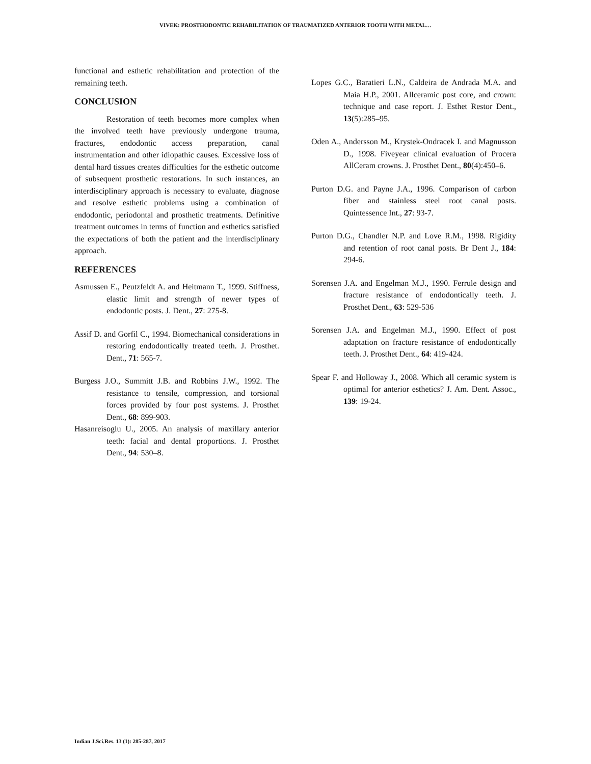VIVEK: PROSTHODONTIC REHABILITATION OF TRAUMATIZED ANTERIOR TOOTH WITH METAL…
functional and esthetic rehabilitation and protection of the remaining teeth.
CONCLUSION
Restoration of teeth becomes more complex when the involved teeth have previously undergone trauma, fractures, endodontic access preparation, canal instrumentation and other idiopathic causes. Excessive loss of dental hard tissues creates difficulties for the esthetic outcome of subsequent prosthetic restorations. In such instances, an interdisciplinary approach is necessary to evaluate, diagnose and resolve esthetic problems using a combination of endodontic, periodontal and prosthetic treatments. Definitive treatment outcomes in terms of function and esthetics satisfied the expectations of both the patient and the interdisciplinary approach.
REFERENCES
Asmussen E., Peutzfeldt A. and Heitmann T., 1999. Stiffness, elastic limit and strength of newer types of endodontic posts. J. Dent., 27: 275-8.
Assif D. and Gorfil C., 1994. Biomechanical considerations in restoring endodontically treated teeth. J. Prosthet. Dent., 71: 565-7.
Burgess J.O., Summitt J.B. and Robbins J.W., 1992. The resistance to tensile, compression, and torsional forces provided by four post systems. J. Prosthet Dent., 68: 899-903.
Hasanreisoglu U., 2005. An analysis of maxillary anterior teeth: facial and dental proportions. J. Prosthet Dent., 94: 530–8.
Lopes G.C., Baratieri L.N., Caldeira de Andrada M.A. and Maia H.P., 2001. Allceramic post core, and crown: technique and case report. J. Esthet Restor Dent., 13(5):285–95.
Oden A., Andersson M., Krystek-Ondracek I. and Magnusson D., 1998. Fiveyear clinical evaluation of Procera AllCeram crowns. J. Prosthet Dent., 80(4):450–6.
Purton D.G. and Payne J.A., 1996. Comparison of carbon fiber and stainless steel root canal posts. Quintessence Int., 27: 93-7.
Purton D.G., Chandler N.P. and Love R.M., 1998. Rigidity and retention of root canal posts. Br Dent J., 184: 294-6.
Sorensen J.A. and Engelman M.J., 1990. Ferrule design and fracture resistance of endodontically teeth. J. Prosthet Dent., 63: 529-536
Sorensen J.A. and Engelman M.J., 1990. Effect of post adaptation on fracture resistance of endodontically teeth. J. Prosthet Dent., 64: 419-424.
Spear F. and Holloway J., 2008. Which all ceramic system is optimal for anterior esthetics? J. Am. Dent. Assoc., 139: 19-24.
Indian J.Sci.Res. 13 (1): 285-287, 2017